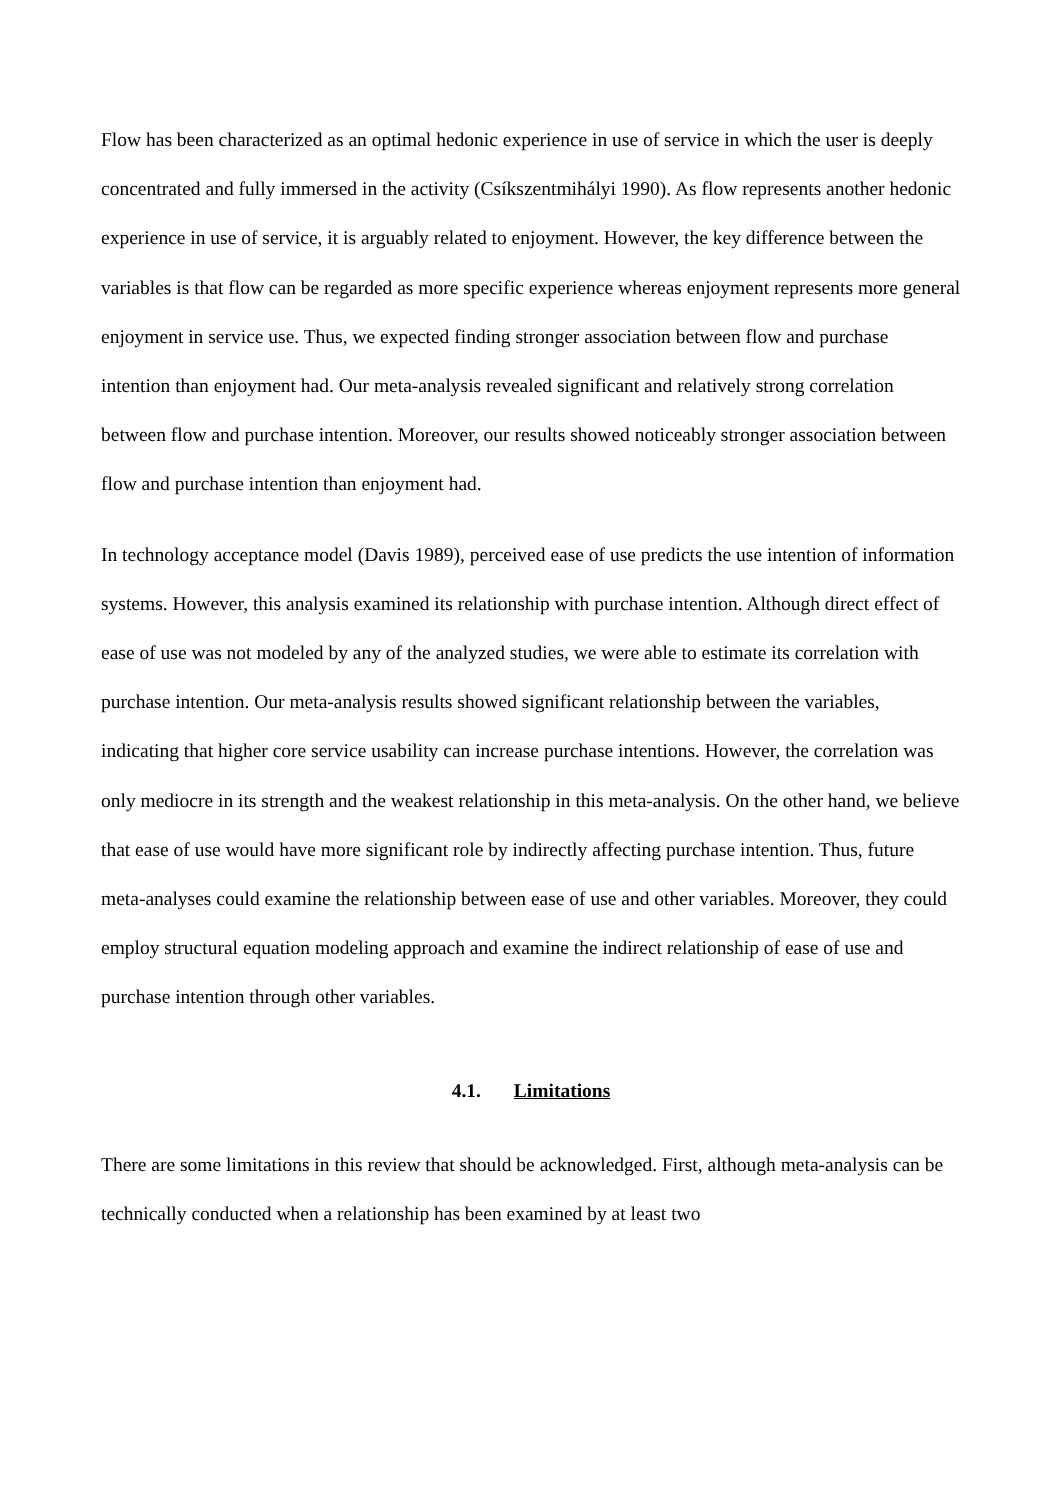Flow has been characterized as an optimal hedonic experience in use of service in which the user is deeply concentrated and fully immersed in the activity (Csíkszentmihályi 1990). As flow represents another hedonic experience in use of service, it is arguably related to enjoyment. However, the key difference between the variables is that flow can be regarded as more specific experience whereas enjoyment represents more general enjoyment in service use. Thus, we expected finding stronger association between flow and purchase intention than enjoyment had. Our meta-analysis revealed significant and relatively strong correlation between flow and purchase intention. Moreover, our results showed noticeably stronger association between flow and purchase intention than enjoyment had.
In technology acceptance model (Davis 1989), perceived ease of use predicts the use intention of information systems. However, this analysis examined its relationship with purchase intention. Although direct effect of ease of use was not modeled by any of the analyzed studies, we were able to estimate its correlation with purchase intention. Our meta-analysis results showed significant relationship between the variables, indicating that higher core service usability can increase purchase intentions. However, the correlation was only mediocre in its strength and the weakest relationship in this meta-analysis. On the other hand, we believe that ease of use would have more significant role by indirectly affecting purchase intention. Thus, future meta-analyses could examine the relationship between ease of use and other variables. Moreover, they could employ structural equation modeling approach and examine the indirect relationship of ease of use and purchase intention through other variables.
4.1. Limitations
There are some limitations in this review that should be acknowledged. First, although meta-analysis can be technically conducted when a relationship has been examined by at least two